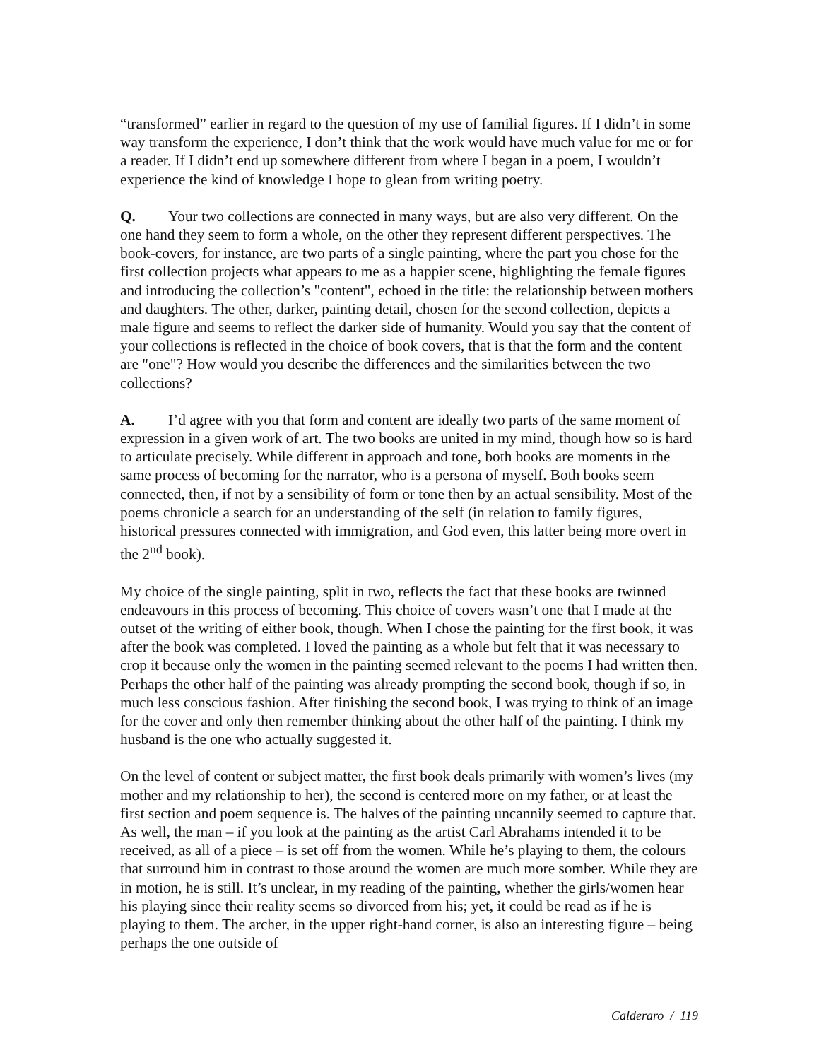“transformed” earlier in regard to the question of my use of familial figures. If I didn’t in some way transform the experience, I don’t think that the work would have much value for me or for a reader. If I didn’t end up somewhere different from where I began in a poem, I wouldn’t experience the kind of knowledge I hope to glean from writing poetry.
Q. Your two collections are connected in many ways, but are also very different. On the one hand they seem to form a whole, on the other they represent different perspectives. The book-covers, for instance, are two parts of a single painting, where the part you chose for the first collection projects what appears to me as a happier scene, highlighting the female figures and introducing the collection’s "content", echoed in the title: the relationship between mothers and daughters. The other, darker, painting detail, chosen for the second collection, depicts a male figure and seems to reflect the darker side of humanity. Would you say that the content of your collections is reflected in the choice of book covers, that is that the form and the content are "one"? How would you describe the differences and the similarities between the two collections?
A. I’d agree with you that form and content are ideally two parts of the same moment of expression in a given work of art. The two books are united in my mind, though how so is hard to articulate precisely. While different in approach and tone, both books are moments in the same process of becoming for the narrator, who is a persona of myself. Both books seem connected, then, if not by a sensibility of form or tone then by an actual sensibility. Most of the poems chronicle a search for an understanding of the self (in relation to family figures, historical pressures connected with immigration, and God even, this latter being more overt in the 2<sup>nd</sup> book).
My choice of the single painting, split in two, reflects the fact that these books are twinned endeavours in this process of becoming. This choice of covers wasn’t one that I made at the outset of the writing of either book, though. When I chose the painting for the first book, it was after the book was completed. I loved the painting as a whole but felt that it was necessary to crop it because only the women in the painting seemed relevant to the poems I had written then. Perhaps the other half of the painting was already prompting the second book, though if so, in much less conscious fashion. After finishing the second book, I was trying to think of an image for the cover and only then remember thinking about the other half of the painting. I think my husband is the one who actually suggested it.
On the level of content or subject matter, the first book deals primarily with women’s lives (my mother and my relationship to her), the second is centered more on my father, or at least the first section and poem sequence is. The halves of the painting uncannily seemed to capture that. As well, the man – if you look at the painting as the artist Carl Abrahams intended it to be received, as all of a piece – is set off from the women. While he’s playing to them, the colours that surround him in contrast to those around the women are much more somber. While they are in motion, he is still. It’s unclear, in my reading of the painting, whether the girls/women hear his playing since their reality seems so divorced from his; yet, it could be read as if he is playing to them. The archer, in the upper right-hand corner, is also an interesting figure – being perhaps the one outside of
Calderaro / 119